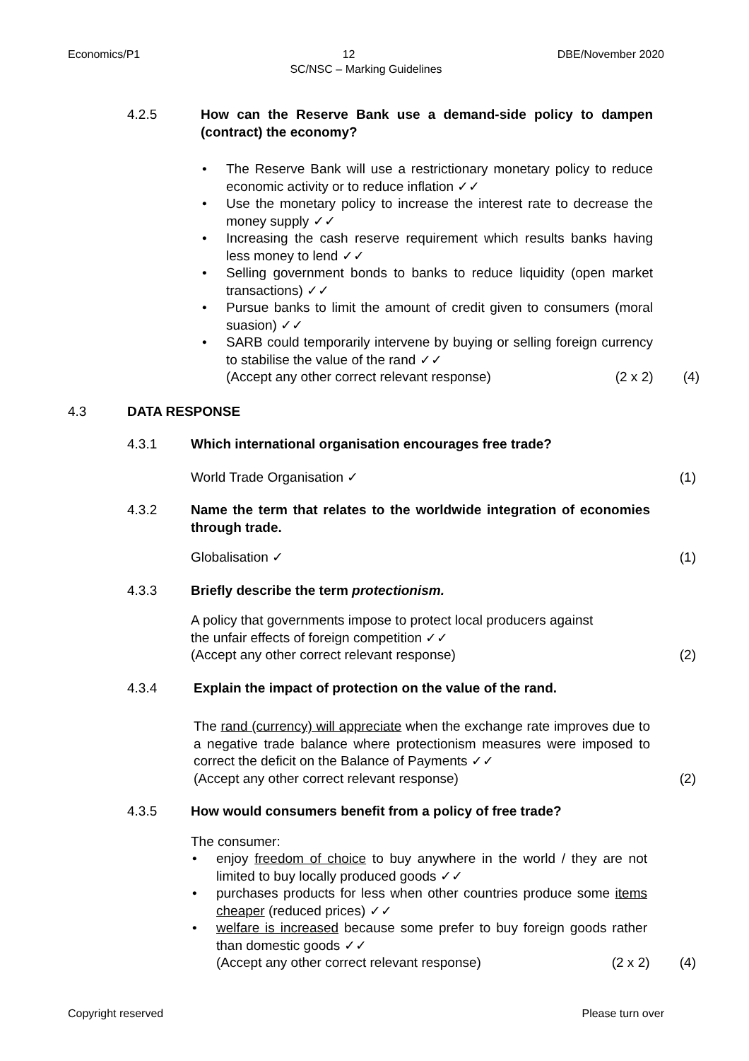Economics/P1 12 DBE/November 2020
SC/NSC – Marking Guidelines
4.2.5 How can the Reserve Bank use a demand-side policy to dampen (contract) the economy?
The Reserve Bank will use a restrictionary monetary policy to reduce economic activity or to reduce inflation ✓✓
Use the monetary policy to increase the interest rate to decrease the money supply ✓✓
Increasing the cash reserve requirement which results banks having less money to lend ✓✓
Selling government bonds to banks to reduce liquidity (open market transactions) ✓✓
Pursue banks to limit the amount of credit given to consumers (moral suasion) ✓✓
SARB could temporarily intervene by buying or selling foreign currency to stabilise the value of the rand ✓✓
(Accept any other correct relevant response) (2 x 2) (4)
4.3 DATA RESPONSE
4.3.1 Which international organisation encourages free trade?
World Trade Organisation ✓ (1)
4.3.2 Name the term that relates to the worldwide integration of economies through trade.
Globalisation ✓ (1)
4.3.3 Briefly describe the term protectionism.
A policy that governments impose to protect local producers against
the unfair effects of foreign competition ✓✓
(Accept any other correct relevant response) (2)
4.3.4 Explain the impact of protection on the value of the rand.
The rand (currency) will appreciate when the exchange rate improves due to a negative trade balance where protectionism measures were imposed to correct the deficit on the Balance of Payments ✓✓
(Accept any other correct relevant response) (2)
4.3.5 How would consumers benefit from a policy of free trade?
The consumer:
enjoy freedom of choice to buy anywhere in the world / they are not limited to buy locally produced goods ✓✓
purchases products for less when other countries produce some items cheaper (reduced prices) ✓✓
welfare is increased because some prefer to buy foreign goods rather than domestic goods ✓✓
(Accept any other correct relevant response) (2 x 2) (4)
Copyright reserved Please turn over